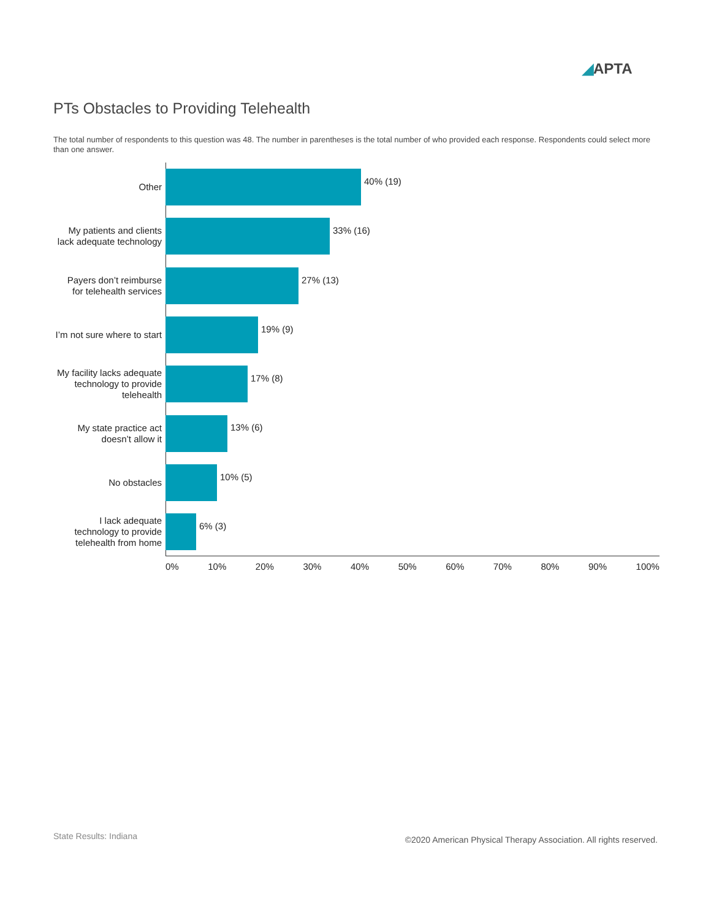◢APTA
PTs Obstacles to Providing Telehealth
The total number of respondents to this question was 48. The number in parentheses is the total number of who provided each response. Respondents could select more than one answer.
Other
40% (19)
My patients and clients
lack adequate technology
33% (16)
Payers don’t reimburse
for telehealth services
27% (13)
I’m not sure where to start
19% (9)
My facility lacks adequate
technology to provide
telehealth
17% (8)
My state practice act
doesn’t allow it
13% (6)
No obstacles
10% (5)
I lack adequate
technology to provide
telehealth from home
6% (3)
0% 10% 20% 30% 40% 50% 60% 70% 80% 90% 100%
State Results: Indiana
©2020 American Physical Therapy Association. All rights reserved.